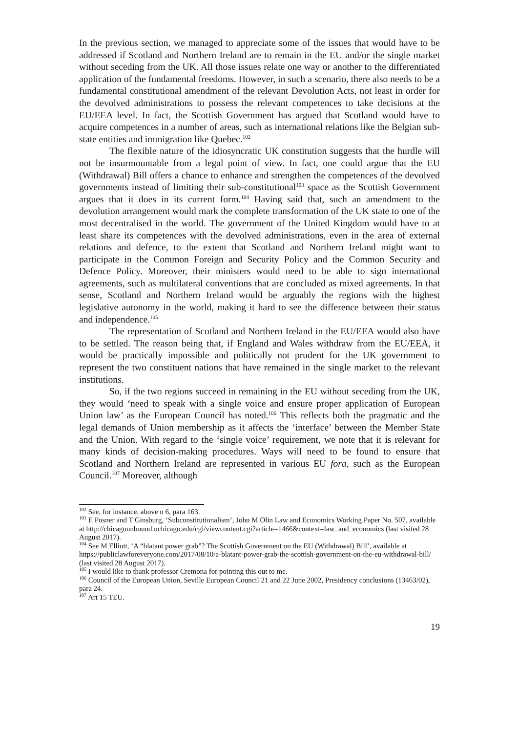In the previous section, we managed to appreciate some of the issues that would have to be addressed if Scotland and Northern Ireland are to remain in the EU and/or the single market without seceding from the UK. All those issues relate one way or another to the differentiated application of the fundamental freedoms. However, in such a scenario, there also needs to be a fundamental constitutional amendment of the relevant Devolution Acts, not least in order for the devolved administrations to possess the relevant competences to take decisions at the EU/EEA level. In fact, the Scottish Government has argued that Scotland would have to acquire competences in a number of areas, such as international relations like the Belgian sub-state entities and immigration like Quebec.<sup>102</sup>
The flexible nature of the idiosyncratic UK constitution suggests that the hurdle will not be insurmountable from a legal point of view. In fact, one could argue that the EU (Withdrawal) Bill offers a chance to enhance and strengthen the competences of the devolved governments instead of limiting their sub-constitutional<sup>103</sup> space as the Scottish Government argues that it does in its current form.<sup>104</sup> Having said that, such an amendment to the devolution arrangement would mark the complete transformation of the UK state to one of the most decentralised in the world. The government of the United Kingdom would have to at least share its competences with the devolved administrations, even in the area of external relations and defence, to the extent that Scotland and Northern Ireland might want to participate in the Common Foreign and Security Policy and the Common Security and Defence Policy. Moreover, their ministers would need to be able to sign international agreements, such as multilateral conventions that are concluded as mixed agreements. In that sense, Scotland and Northern Ireland would be arguably the regions with the highest legislative autonomy in the world, making it hard to see the difference between their status and independence.<sup>105</sup>
The representation of Scotland and Northern Ireland in the EU/EEA would also have to be settled. The reason being that, if England and Wales withdraw from the EU/EEA, it would be practically impossible and politically not prudent for the UK government to represent the two constituent nations that have remained in the single market to the relevant institutions.
So, if the two regions succeed in remaining in the EU without seceding from the UK, they would ‘need to speak with a single voice and ensure proper application of European Union law’ as the European Council has noted.<sup>106</sup> This reflects both the pragmatic and the legal demands of Union membership as it affects the ‘interface’ between the Member State and the Union. With regard to the ‘single voice’ requirement, we note that it is relevant for many kinds of decision-making procedures. Ways will need to be found to ensure that Scotland and Northern Ireland are represented in various EU fora, such as the European Council.<sup>107</sup> Moreover, although
<sup>102</sup> See, for instance, above n 6, para 163.
<sup>103</sup> E Posner and T Ginsburg, ‘Subconstitutionalism’, John M Olin Law and Economics Working Paper No. 507, available at http://chicagounbound.uchicago.edu/cgi/viewcontent.cgi?article=1466&context=law_and_economics (last visited 28 August 2017).
<sup>104</sup> See M Elliott, ‘A “blatant power grab”? The Scottish Government on the EU (Withdrawal) Bill’, available at https://publiclawforeveryone.com/2017/08/10/a-blatant-power-grab-the-scottish-government-on-the-eu-withdrawal-bill/ (last visited 28 August 2017).
<sup>105</sup> I would like to thank professor Cremona for pointing this out to me.
<sup>106</sup> Council of the European Union, Seville European Council 21 and 22 June 2002, Presidency conclusions (13463/02), para 24.
<sup>107</sup> Art 15 TEU.
19